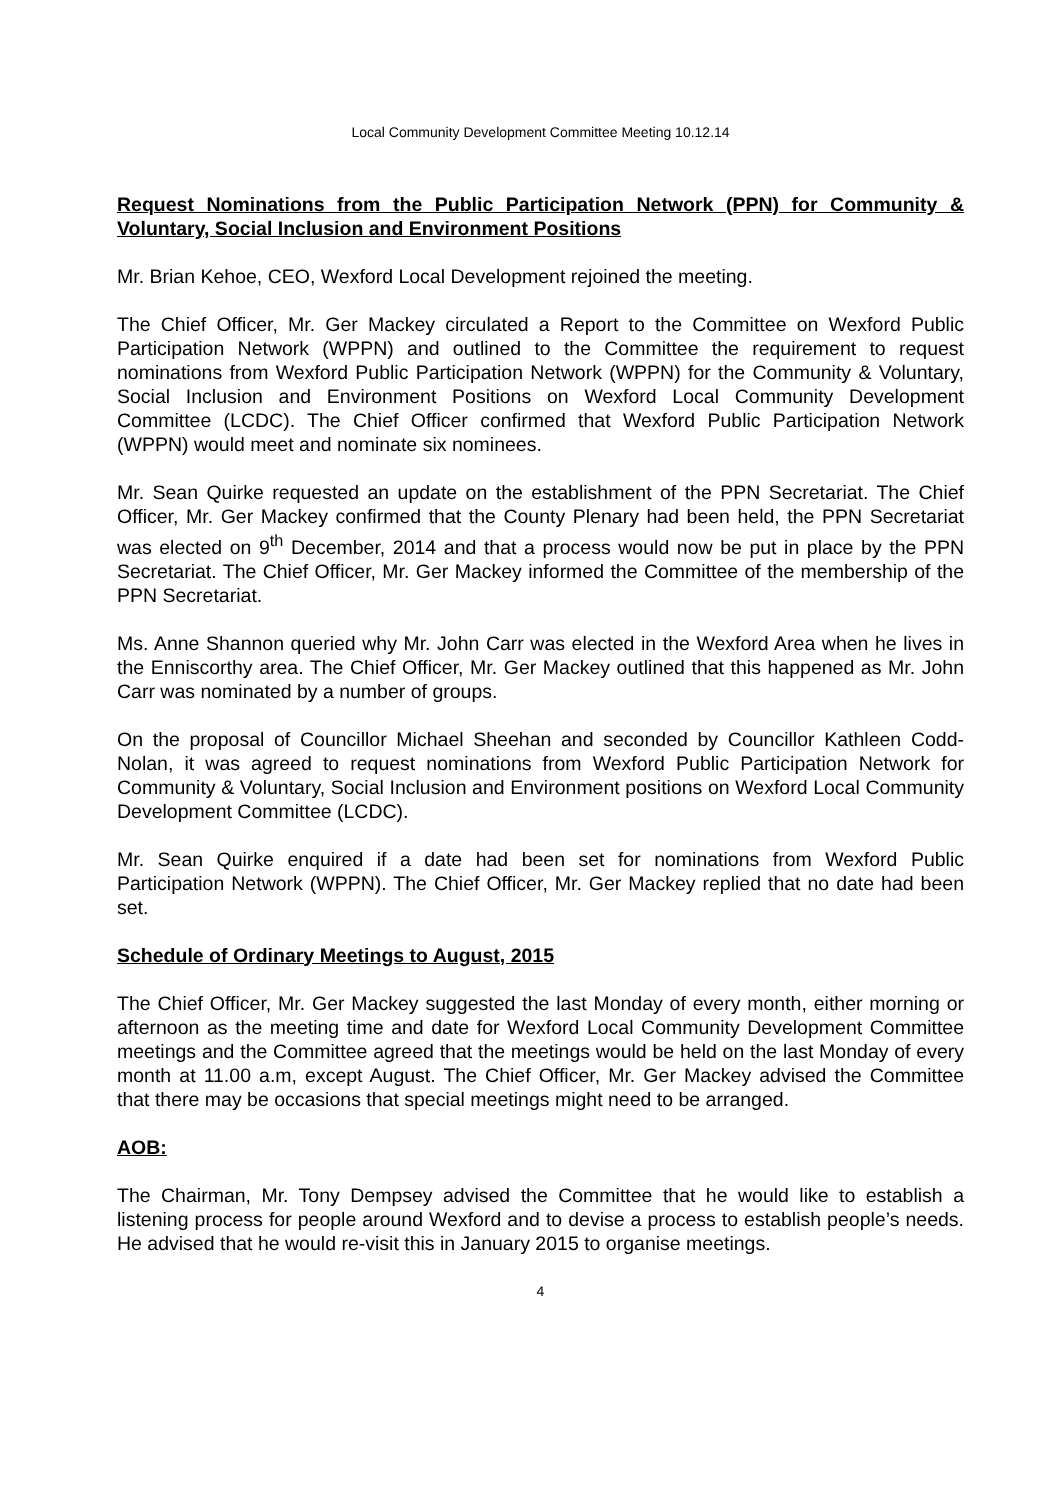Local Community Development Committee Meeting 10.12.14
Request Nominations from the Public Participation Network (PPN) for Community & Voluntary, Social Inclusion and Environment Positions
Mr. Brian Kehoe, CEO, Wexford Local Development rejoined the meeting.
The Chief Officer, Mr. Ger Mackey circulated a Report to the Committee on Wexford Public Participation Network (WPPN) and outlined to the Committee the requirement to request nominations from Wexford Public Participation Network (WPPN) for the Community & Voluntary, Social Inclusion and Environment Positions on Wexford Local Community Development Committee (LCDC). The Chief Officer confirmed that Wexford Public Participation Network (WPPN) would meet and nominate six nominees.
Mr. Sean Quirke requested an update on the establishment of the PPN Secretariat. The Chief Officer, Mr. Ger Mackey confirmed that the County Plenary had been held, the PPN Secretariat was elected on 9<sup>th</sup> December, 2014 and that a process would now be put in place by the PPN Secretariat. The Chief Officer, Mr. Ger Mackey informed the Committee of the membership of the PPN Secretariat.
Ms. Anne Shannon queried why Mr. John Carr was elected in the Wexford Area when he lives in the Enniscorthy area. The Chief Officer, Mr. Ger Mackey outlined that this happened as Mr. John Carr was nominated by a number of groups.
On the proposal of Councillor Michael Sheehan and seconded by Councillor Kathleen Codd-Nolan, it was agreed to request nominations from Wexford Public Participation Network for Community & Voluntary, Social Inclusion and Environment positions on Wexford Local Community Development Committee (LCDC).
Mr. Sean Quirke enquired if a date had been set for nominations from Wexford Public Participation Network (WPPN). The Chief Officer, Mr. Ger Mackey replied that no date had been set.
Schedule of Ordinary Meetings to August, 2015
The Chief Officer, Mr. Ger Mackey suggested the last Monday of every month, either morning or afternoon as the meeting time and date for Wexford Local Community Development Committee meetings and the Committee agreed that the meetings would be held on the last Monday of every month at 11.00 a.m, except August. The Chief Officer, Mr. Ger Mackey advised the Committee that there may be occasions that special meetings might need to be arranged.
AOB:
The Chairman, Mr. Tony Dempsey advised the Committee that he would like to establish a listening process for people around Wexford and to devise a process to establish people’s needs. He advised that he would re-visit this in January 2015 to organise meetings.
4